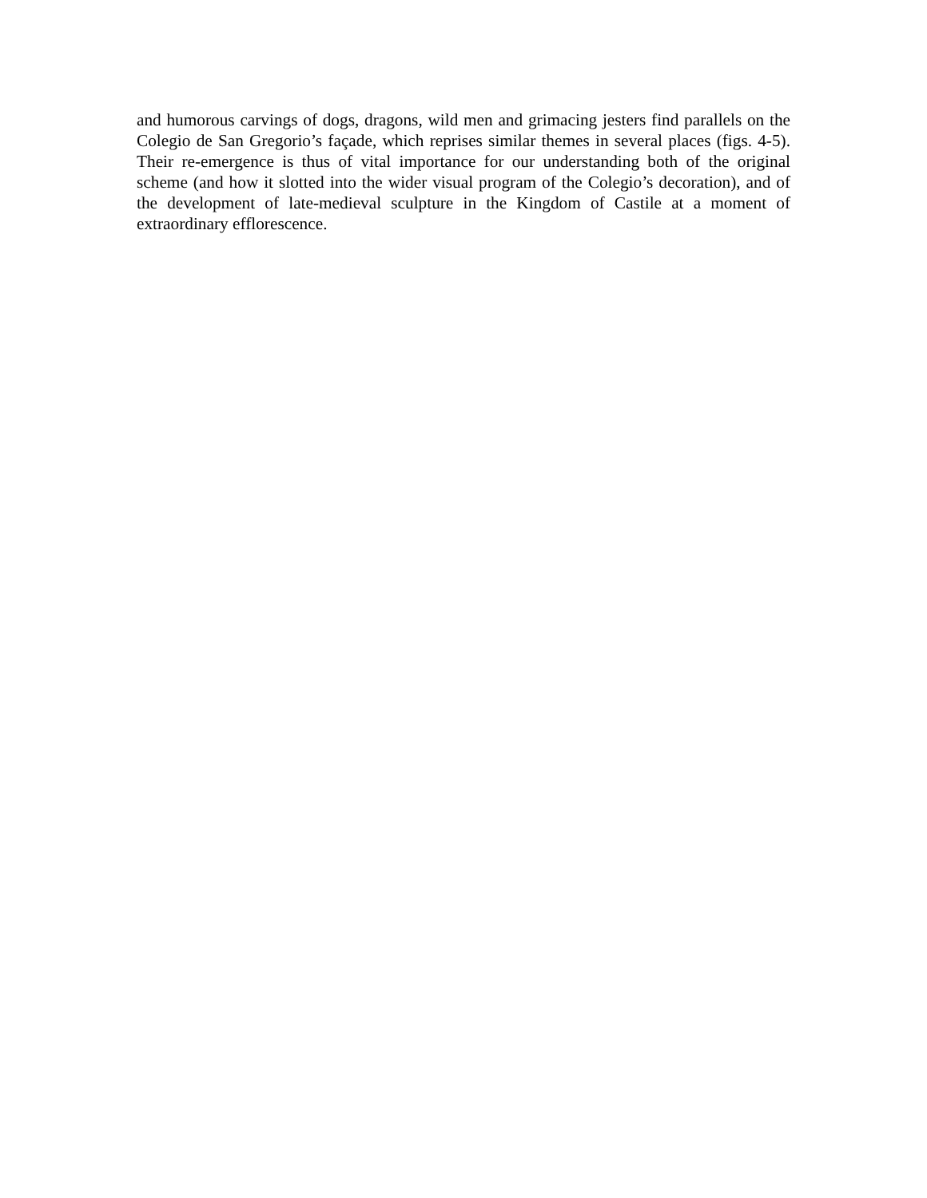and humorous carvings of dogs, dragons, wild men and grimacing jesters find parallels on the Colegio de San Gregorio’s façade, which reprises similar themes in several places (figs. 4-5). Their re-emergence is thus of vital importance for our understanding both of the original scheme (and how it slotted into the wider visual program of the Colegio’s decoration), and of the development of late-medieval sculpture in the Kingdom of Castile at a moment of extraordinary efflorescence.